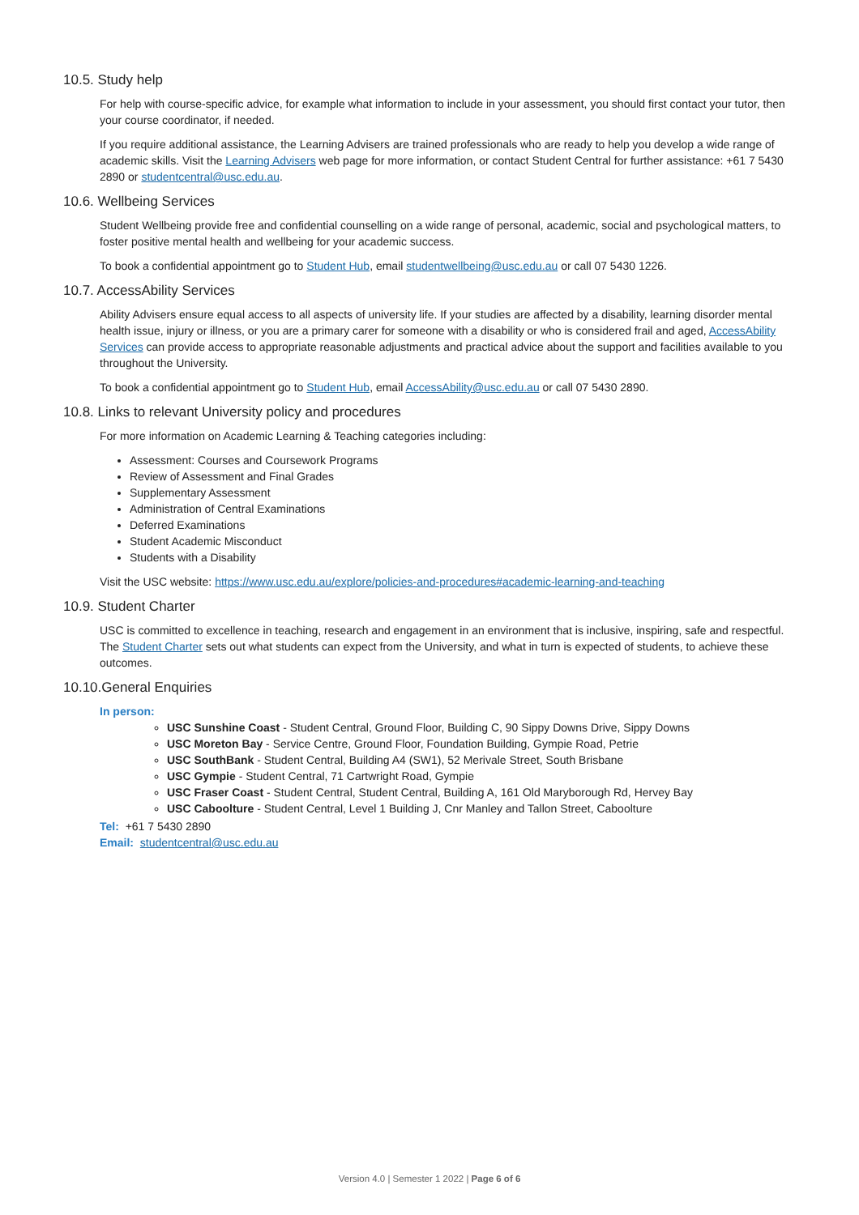10.5. Study help
For help with course-specific advice, for example what information to include in your assessment, you should first contact your tutor, then your course coordinator, if needed.
If you require additional assistance, the Learning Advisers are trained professionals who are ready to help you develop a wide range of academic skills. Visit the Learning Advisers web page for more information, or contact Student Central for further assistance: +61 7 5430 2890 or studentcentral@usc.edu.au.
10.6. Wellbeing Services
Student Wellbeing provide free and confidential counselling on a wide range of personal, academic, social and psychological matters, to foster positive mental health and wellbeing for your academic success.
To book a confidential appointment go to Student Hub, email studentwellbeing@usc.edu.au or call 07 5430 1226.
10.7. AccessAbility Services
Ability Advisers ensure equal access to all aspects of university life. If your studies are affected by a disability, learning disorder mental health issue, injury or illness, or you are a primary carer for someone with a disability or who is considered frail and aged, AccessAbility Services can provide access to appropriate reasonable adjustments and practical advice about the support and facilities available to you throughout the University.
To book a confidential appointment go to Student Hub, email AccessAbility@usc.edu.au or call 07 5430 2890.
10.8. Links to relevant University policy and procedures
For more information on Academic Learning & Teaching categories including:
Assessment: Courses and Coursework Programs
Review of Assessment and Final Grades
Supplementary Assessment
Administration of Central Examinations
Deferred Examinations
Student Academic Misconduct
Students with a Disability
Visit the USC website: https://www.usc.edu.au/explore/policies-and-procedures#academic-learning-and-teaching
10.9. Student Charter
USC is committed to excellence in teaching, research and engagement in an environment that is inclusive, inspiring, safe and respectful. The Student Charter sets out what students can expect from the University, and what in turn is expected of students, to achieve these outcomes.
10.10.General Enquiries
In person:
USC Sunshine Coast - Student Central, Ground Floor, Building C, 90 Sippy Downs Drive, Sippy Downs
USC Moreton Bay - Service Centre, Ground Floor, Foundation Building, Gympie Road, Petrie
USC SouthBank - Student Central, Building A4 (SW1), 52 Merivale Street, South Brisbane
USC Gympie - Student Central, 71 Cartwright Road, Gympie
USC Fraser Coast - Student Central, Student Central, Building A, 161 Old Maryborough Rd, Hervey Bay
USC Caboolture - Student Central, Level 1 Building J, Cnr Manley and Tallon Street, Caboolture
Tel: +61 7 5430 2890
Email: studentcentral@usc.edu.au
Version 4.0 | Semester 1 2022 | Page 6 of 6